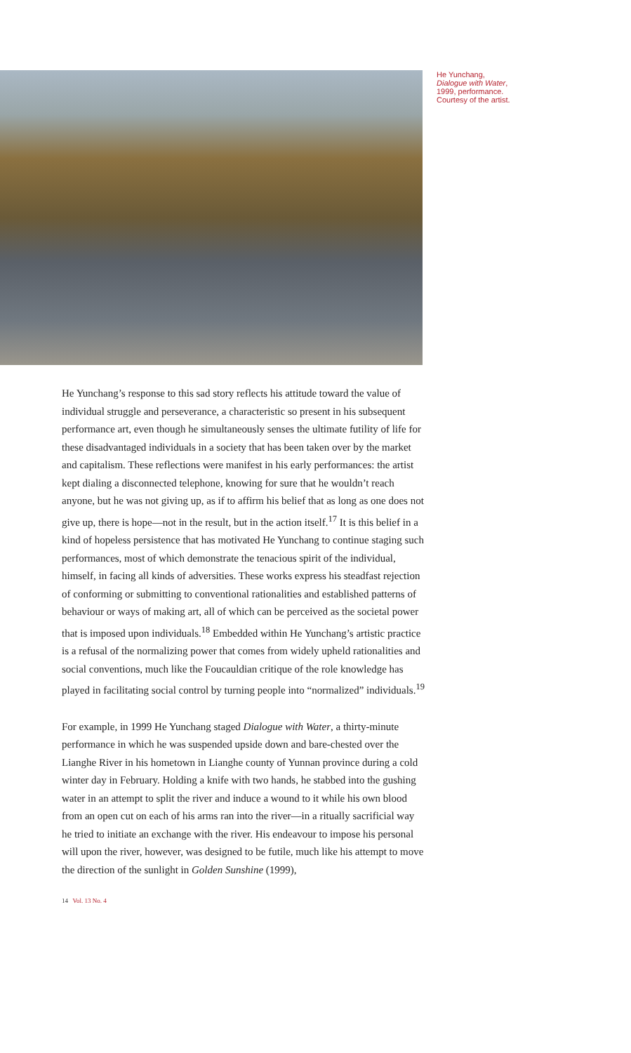He Yunchang,
Dialogue with Water,
1999, performance.
Courtesy of the artist.
He Yunchang’s response to this sad story reflects his attitude toward the value of individual struggle and perseverance, a characteristic so present in his subsequent performance art, even though he simultaneously senses the ultimate futility of life for these disadvantaged individuals in a society that has been taken over by the market and capitalism. These reflections were manifest in his early performances: the artist kept dialing a disconnected telephone, knowing for sure that he wouldn’t reach anyone, but he was not giving up, as if to affirm his belief that as long as one does not give up, there is hope—not in the result, but in the action itself.<sup>17</sup> It is this belief in a kind of hopeless persistence that has motivated He Yunchang to continue staging such performances, most of which demonstrate the tenacious spirit of the individual, himself, in facing all kinds of adversities. These works express his steadfast rejection of conforming or submitting to conventional rationalities and established patterns of behaviour or ways of making art, all of which can be perceived as the societal power that is imposed upon individuals.<sup>18</sup> Embedded within He Yunchang’s artistic practice is a refusal of the normalizing power that comes from widely upheld rationalities and social conventions, much like the Foucauldian critique of the role knowledge has played in facilitating social control by turning people into “normalized” individuals.<sup>19</sup>
For example, in 1999 He Yunchang staged Dialogue with Water, a thirty-minute performance in which he was suspended upside down and bare-chested over the Lianghe River in his hometown in Lianghe county of Yunnan province during a cold winter day in February. Holding a knife with two hands, he stabbed into the gushing water in an attempt to split the river and induce a wound to it while his own blood from an open cut on each of his arms ran into the river—in a ritually sacrificial way he tried to initiate an exchange with the river. His endeavour to impose his personal will upon the river, however, was designed to be futile, much like his attempt to move the direction of the sunlight in Golden Sunshine (1999),
14 Vol. 13 No. 4